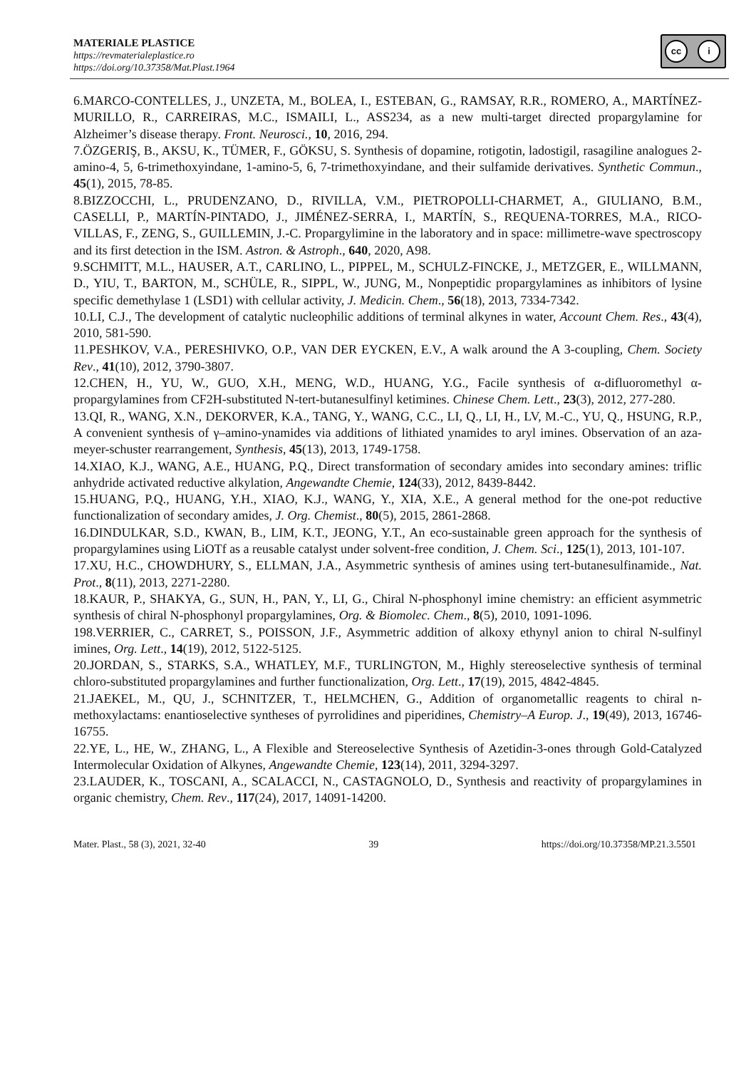MATERIALE PLASTICE
https://revmaterialeplastice.ro
https://doi.org/10.37358/Mat.Plast.1964
cc i
6.MARCO-CONTELLES, J., UNZETA, M., BOLEA, I., ESTEBAN, G., RAMSAY, R.R., ROMERO, A., MARTÍNEZ-MURILLO, R., CARREIRAS, M.C., ISMAILI, L., ASS234, as a new multi-target directed propargylamine for Alzheimer’s disease therapy. Front. Neurosci., 10, 2016, 294.
7.ÖZGERIŞ, B., AKSU, K., TÜMER, F., GÖKSU, S. Synthesis of dopamine, rotigotin, ladostigil, rasagiline analogues 2-amino-4, 5, 6-trimethoxyindane, 1-amino-5, 6, 7-trimethoxyindane, and their sulfamide derivatives. Synthetic Commun., 45(1), 2015, 78-85.
8.BIZZOCCHI, L., PRUDENZANO, D., RIVILLA, V.M., PIETROPOLLI-CHARMET, A., GIULIANO, B.M., CASELLI, P., MARTÍN-PINTADO, J., JIMÉNEZ-SERRA, I., MARTÍN, S., REQUENA-TORRES, M.A., RICO-VILLAS, F., ZENG, S., GUILLEMIN, J.-C. Propargylimine in the laboratory and in space: millimetre-wave spectroscopy and its first detection in the ISM. Astron. & Astroph., 640, 2020, A98.
9.SCHMITT, M.L., HAUSER, A.T., CARLINO, L., PIPPEL, M., SCHULZ-FINCKE, J., METZGER, E., WILLMANN, D., YIU, T., BARTON, M., SCHÜLE, R., SIPPL, W., JUNG, M., Nonpeptidic propargylamines as inhibitors of lysine specific demethylase 1 (LSD1) with cellular activity, J. Medicin. Chem., 56(18), 2013, 7334-7342.
10.LI, C.J., The development of catalytic nucleophilic additions of terminal alkynes in water, Account Chem. Res., 43(4), 2010, 581-590.
11.PESHKOV, V.A., PERESHIVKO, O.P., VAN DER EYCKEN, E.V., A walk around the A 3-coupling, Chem. Society Rev., 41(10), 2012, 3790-3807.
12.CHEN, H., YU, W., GUO, X.H., MENG, W.D., HUANG, Y.G., Facile synthesis of α-difluoromethyl α-propargylamines from CF2H-substituted N-tert-butanesulfinyl ketimines. Chinese Chem. Lett., 23(3), 2012, 277-280.
13.QI, R., WANG, X.N., DEKORVER, K.A., TANG, Y., WANG, C.C., LI, Q., LI, H., LV, M.-C., YU, Q., HSUNG, R.P., A convenient synthesis of γ–amino-ynamides via additions of lithiated ynamides to aryl imines. Observation of an aza-meyer-schuster rearrangement, Synthesis, 45(13), 2013, 1749-1758.
14.XIAO, K.J., WANG, A.E., HUANG, P.Q., Direct transformation of secondary amides into secondary amines: triflic anhydride activated reductive alkylation, Angewandte Chemie, 124(33), 2012, 8439-8442.
15.HUANG, P.Q., HUANG, Y.H., XIAO, K.J., WANG, Y., XIA, X.E., A general method for the one-pot reductive functionalization of secondary amides, J. Org. Chemist., 80(5), 2015, 2861-2868.
16.DINDULKAR, S.D., KWAN, B., LIM, K.T., JEONG, Y.T., An eco-sustainable green approach for the synthesis of propargylamines using LiOTf as a reusable catalyst under solvent-free condition, J. Chem. Sci., 125(1), 2013, 101-107.
17.XU, H.C., CHOWDHURY, S., ELLMAN, J.A., Asymmetric synthesis of amines using tert-butanesulfinamide., Nat. Prot., 8(11), 2013, 2271-2280.
18.KAUR, P., SHAKYA, G., SUN, H., PAN, Y., LI, G., Chiral N-phosphonyl imine chemistry: an efficient asymmetric synthesis of chiral N-phosphonyl propargylamines, Org. & Biomolec. Chem., 8(5), 2010, 1091-1096.
198.VERRIER, C., CARRET, S., POISSON, J.F., Asymmetric addition of alkoxy ethynyl anion to chiral N-sulfinyl imines, Org. Lett., 14(19), 2012, 5122-5125.
20.JORDAN, S., STARKS, S.A., WHATLEY, M.F., TURLINGTON, M., Highly stereoselective synthesis of terminal chloro-substituted propargylamines and further functionalization, Org. Lett., 17(19), 2015, 4842-4845.
21.JAEKEL, M., QU, J., SCHNITZER, T., HELMCHEN, G., Addition of organometallic reagents to chiral n-methoxylactams: enantioselective syntheses of pyrrolidines and piperidines, Chemistry–A Europ. J., 19(49), 2013, 16746-16755.
22.YE, L., HE, W., ZHANG, L., A Flexible and Stereoselective Synthesis of Azetidin-3-ones through Gold-Catalyzed Intermolecular Oxidation of Alkynes, Angewandte Chemie, 123(14), 2011, 3294-3297.
23.LAUDER, K., TOSCANI, A., SCALACCI, N., CASTAGNOLO, D., Synthesis and reactivity of propargylamines in organic chemistry, Chem. Rev., 117(24), 2017, 14091-14200.
Mater. Plast., 58 (3), 2021, 32-40 39 https://doi.org/10.37358/MP.21.3.5501